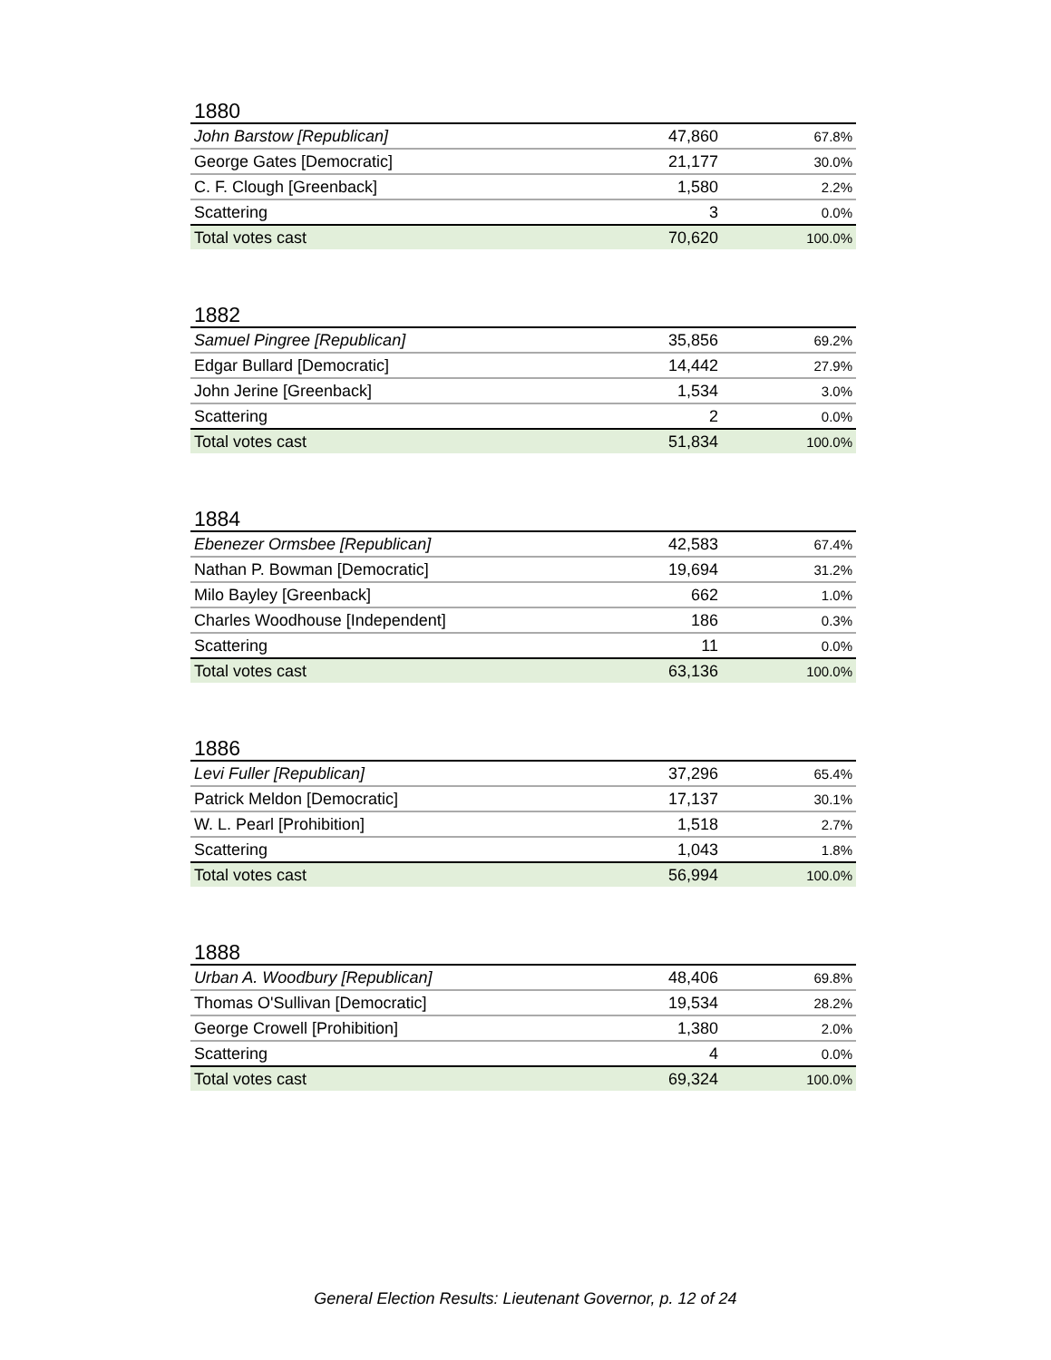1880
| John Barstow [Republican] | 47,860 | 67.8% |
| George Gates [Democratic] | 21,177 | 30.0% |
| C. F. Clough [Greenback] | 1,580 | 2.2% |
| Scattering | 3 | 0.0% |
| Total votes cast | 70,620 | 100.0% |
1882
| Samuel Pingree [Republican] | 35,856 | 69.2% |
| Edgar Bullard [Democratic] | 14,442 | 27.9% |
| John Jerine [Greenback] | 1,534 | 3.0% |
| Scattering | 2 | 0.0% |
| Total votes cast | 51,834 | 100.0% |
1884
| Ebenezer Ormsbee [Republican] | 42,583 | 67.4% |
| Nathan P. Bowman [Democratic] | 19,694 | 31.2% |
| Milo Bayley [Greenback] | 662 | 1.0% |
| Charles Woodhouse [Independent] | 186 | 0.3% |
| Scattering | 11 | 0.0% |
| Total votes cast | 63,136 | 100.0% |
1886
| Levi Fuller [Republican] | 37,296 | 65.4% |
| Patrick Meldon [Democratic] | 17,137 | 30.1% |
| W. L. Pearl [Prohibition] | 1,518 | 2.7% |
| Scattering | 1,043 | 1.8% |
| Total votes cast | 56,994 | 100.0% |
1888
| Urban A. Woodbury [Republican] | 48,406 | 69.8% |
| Thomas O'Sullivan [Democratic] | 19,534 | 28.2% |
| George Crowell [Prohibition] | 1,380 | 2.0% |
| Scattering | 4 | 0.0% |
| Total votes cast | 69,324 | 100.0% |
General Election Results: Lieutenant Governor, p. 12 of 24